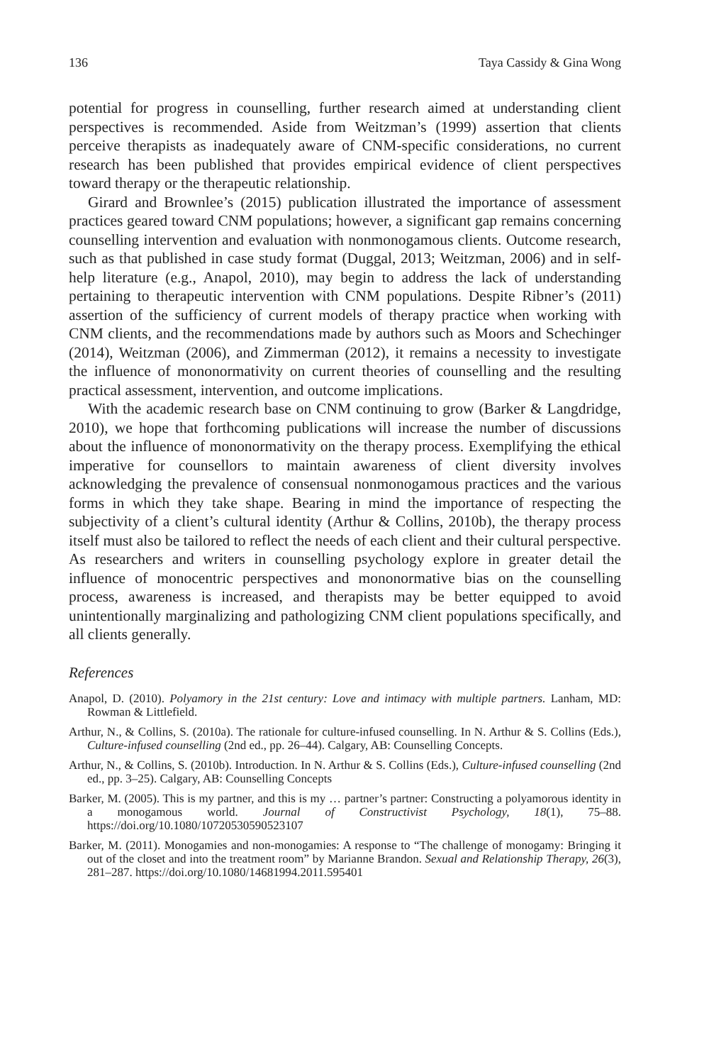136 Taya Cassidy & Gina Wong
potential for progress in counselling, further research aimed at understanding client perspectives is recommended. Aside from Weitzman’s (1999) assertion that clients perceive therapists as inadequately aware of CNM-specific considerations, no current research has been published that provides empirical evidence of client perspectives toward therapy or the therapeutic relationship.
Girard and Brownlee’s (2015) publication illustrated the importance of assessment practices geared toward CNM populations; however, a significant gap remains concerning counselling intervention and evaluation with nonmonogamous clients. Outcome research, such as that published in case study format (Duggal, 2013; Weitzman, 2006) and in self-help literature (e.g., Anapol, 2010), may begin to address the lack of understanding pertaining to therapeutic intervention with CNM populations. Despite Ribner’s (2011) assertion of the sufficiency of current models of therapy practice when working with CNM clients, and the recommendations made by authors such as Moors and Schechinger (2014), Weitzman (2006), and Zimmerman (2012), it remains a necessity to investigate the influence of mononormativity on current theories of counselling and the resulting practical assessment, intervention, and outcome implications.
With the academic research base on CNM continuing to grow (Barker & Langdridge, 2010), we hope that forthcoming publications will increase the number of discussions about the influence of mononormativity on the therapy process. Exemplifying the ethical imperative for counsellors to maintain awareness of client diversity involves acknowledging the prevalence of consensual nonmonogamous practices and the various forms in which they take shape. Bearing in mind the importance of respecting the subjectivity of a client’s cultural identity (Arthur & Collins, 2010b), the therapy process itself must also be tailored to reflect the needs of each client and their cultural perspective. As researchers and writers in counselling psychology explore in greater detail the influence of monocentric perspectives and mononormative bias on the counselling process, awareness is increased, and therapists may be better equipped to avoid unintentionally marginalizing and pathologizing CNM client populations specifically, and all clients generally.
References
Anapol, D. (2010). Polyamory in the 21st century: Love and intimacy with multiple partners. Lanham, MD: Rowman & Littlefield.
Arthur, N., & Collins, S. (2010a). The rationale for culture-infused counselling. In N. Arthur & S. Collins (Eds.), Culture-infused counselling (2nd ed., pp. 26–44). Calgary, AB: Counselling Concepts.
Arthur, N., & Collins, S. (2010b). Introduction. In N. Arthur & S. Collins (Eds.), Culture-infused counselling (2nd ed., pp. 3–25). Calgary, AB: Counselling Concepts
Barker, M. (2005). This is my partner, and this is my … partner’s partner: Constructing a polyamorous identity in a monogamous world. Journal of Constructivist Psychology, 18(1), 75–88. https://doi.org/10.1080/10720530590523107
Barker, M. (2011). Monogamies and non-monogamies: A response to “The challenge of monogamy: Bringing it out of the closet and into the treatment room” by Marianne Brandon. Sexual and Relationship Therapy, 26(3), 281–287. https://doi.org/10.1080/14681994.2011.595401